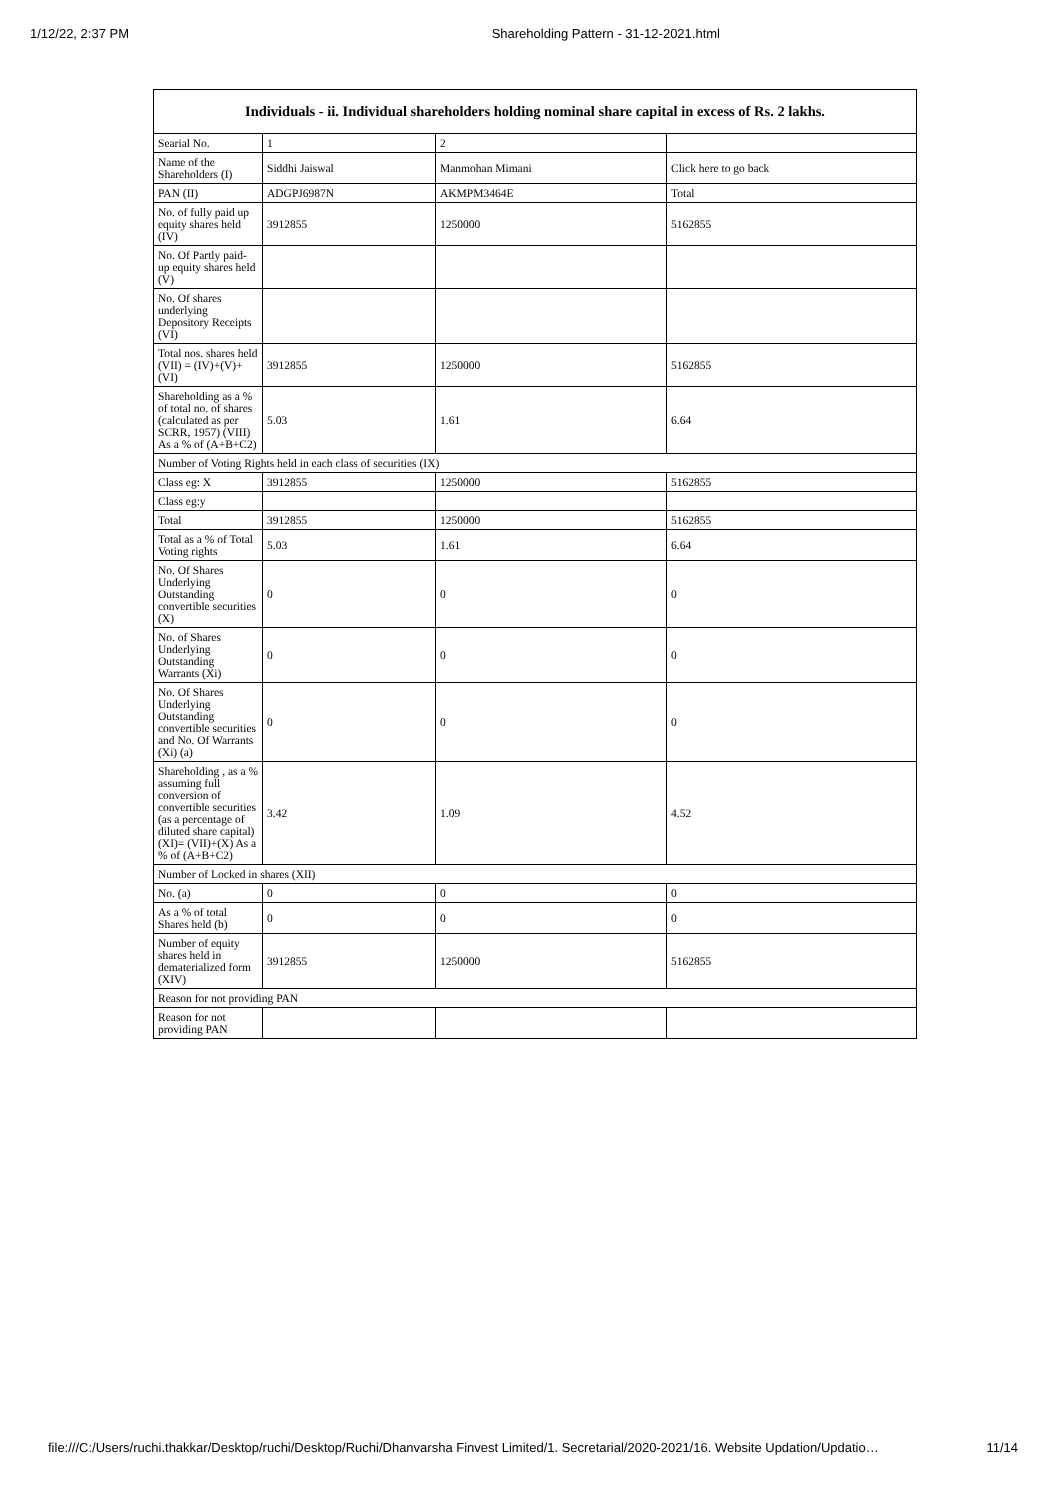1/12/22, 2:37 PM Shareholding Pattern - 31-12-2021.html
| Individuals - ii. Individual shareholders holding nominal share capital in excess of Rs. 2 lakhs. | | | |
| --- | --- | --- | --- |
| Searial No. | 1 | 2 | |
| Name of the Shareholders (I) | Siddhi Jaiswal | Manmohan Mimani | Click here to go back |
| PAN (II) | ADGPJ6987N | AKMPM3464E | Total |
| No. of fully paid up equity shares held (IV) | 3912855 | 1250000 | 5162855 |
| No. Of Partly paid-up equity shares held (V) | | | |
| No. Of shares underlying Depository Receipts (VI) | | | |
| Total nos. shares held (VII) = (IV)+(V)+ (VI) | 3912855 | 1250000 | 5162855 |
| Shareholding as a % of total no. of shares (calculated as per SCRR, 1957) (VIII) As a % of (A+B+C2) | 5.03 | 1.61 | 6.64 |
| Number of Voting Rights held in each class of securities (IX) | | | |
| Class eg: X | 3912855 | 1250000 | 5162855 |
| Class eg:y | | | |
| Total | 3912855 | 1250000 | 5162855 |
| Total as a % of Total Voting rights | 5.03 | 1.61 | 6.64 |
| No. Of Shares Underlying Outstanding convertible securities (X) | 0 | 0 | 0 |
| No. of Shares Underlying Outstanding Warrants (Xi) | 0 | 0 | 0 |
| No. Of Shares Underlying Outstanding convertible securities and No. Of Warrants (Xi) (a) | 0 | 0 | 0 |
| Shareholding , as a % assuming full conversion of convertible securities (as a percentage of diluted share capital) (XI)= (VII)+(X) As a % of (A+B+C2) | 3.42 | 1.09 | 4.52 |
| Number of Locked in shares (XII) | | | |
| No. (a) | 0 | 0 | 0 |
| As a % of total Shares held (b) | 0 | 0 | 0 |
| Number of equity shares held in dematerialized form (XIV) | 3912855 | 1250000 | 5162855 |
| Reason for not providing PAN | | | |
| Reason for not providing PAN | | | |
file:///C:/Users/ruchi.thakkar/Desktop/ruchi/Desktop/Ruchi/Dhanvarsha Finvest Limited/1. Secretarial/2020-2021/16. Website Updation/Updatio… 11/14